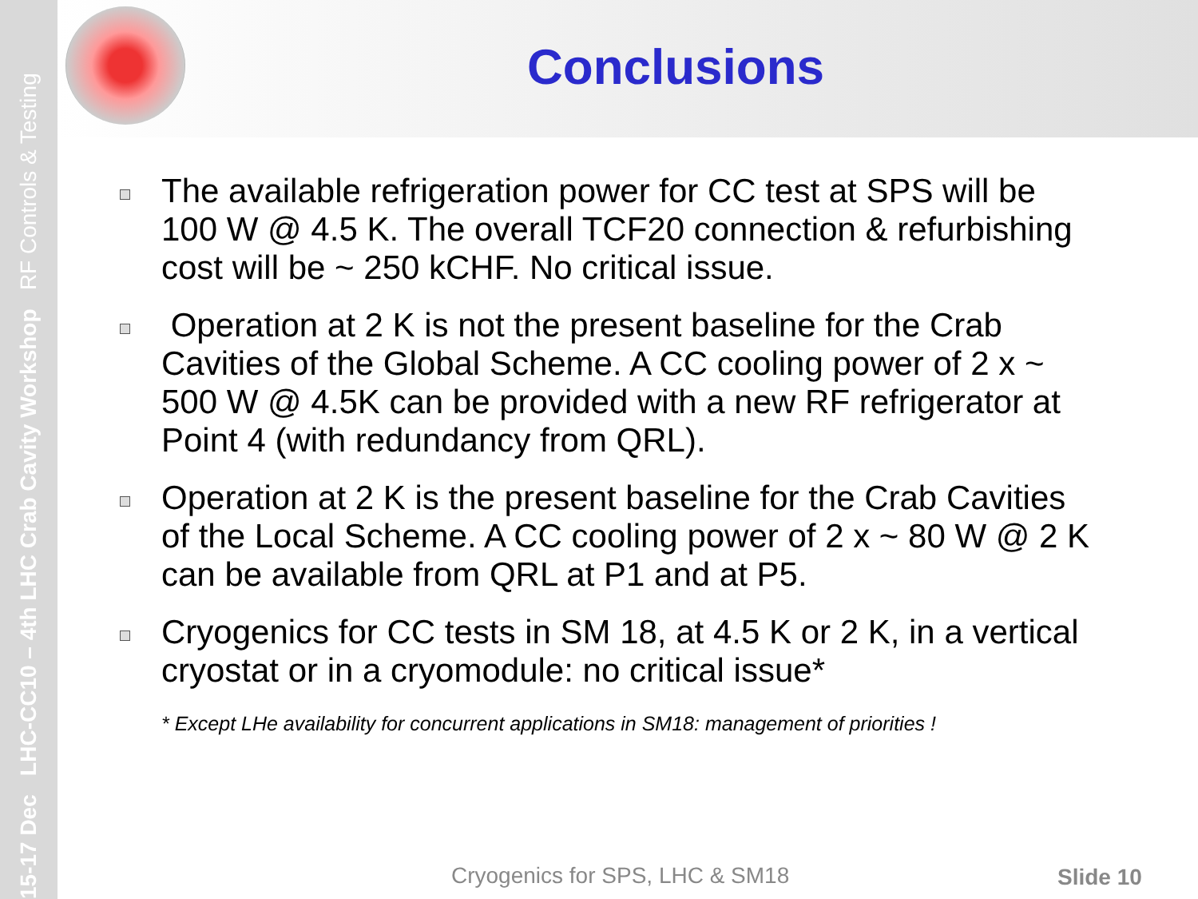15-17 Dec LHC-CC10 – 4th LHC Crab Cavity Workshop RF Controls & Testing
Conclusions
The available refrigeration power for CC test at SPS will be 100 W @ 4.5 K. The overall TCF20 connection & refurbishing cost will be ~ 250 kCHF. No critical issue.
Operation at 2 K is not the present baseline for the Crab Cavities of the Global Scheme. A CC cooling power of 2 x ~ 500 W @ 4.5K can be provided with a new RF refrigerator at Point 4 (with redundancy from QRL).
Operation at 2 K is the present baseline for the Crab Cavities of the Local Scheme. A CC cooling power of 2 x ~ 80 W @ 2 K can be available from QRL at P1 and at P5.
Cryogenics for CC tests in SM 18, at 4.5 K or 2 K, in a vertical cryostat or in a cryomodule: no critical issue*
* Except LHe availability for concurrent applications in SM18: management of priorities !
Cryogenics for SPS, LHC & SM18 Slide 10